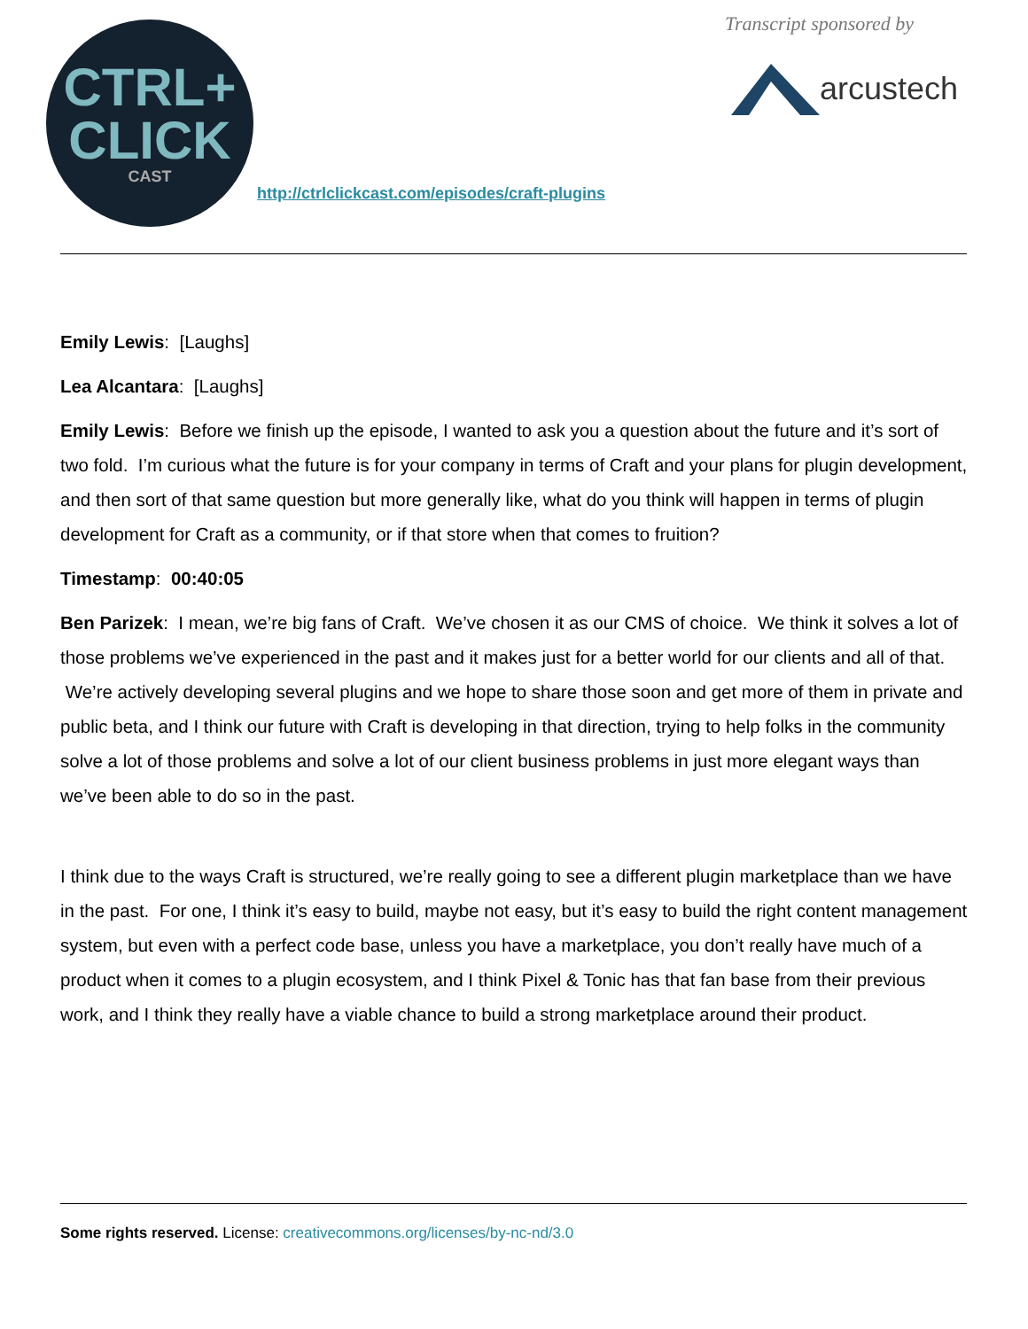CTRL+
CLICK
CAST
http://ctrlclickcast.com/episodes/craft-plugins
Transcript sponsored by
arcustech
Emily Lewis: [Laughs]
Lea Alcantara: [Laughs]
Emily Lewis: Before we finish up the episode, I wanted to ask you a question about the future and it’s sort of two fold. I’m curious what the future is for your company in terms of Craft and your plans for plugin development, and then sort of that same question but more generally like, what do you think will happen in terms of plugin development for Craft as a community, or if that store when that comes to fruition?
Timestamp: 00:40:05
Ben Parizek: I mean, we’re big fans of Craft. We’ve chosen it as our CMS of choice. We think it solves a lot of those problems we’ve experienced in the past and it makes just for a better world for our clients and all of that. We’re actively developing several plugins and we hope to share those soon and get more of them in private and public beta, and I think our future with Craft is developing in that direction, trying to help folks in the community solve a lot of those problems and solve a lot of our client business problems in just more elegant ways than we’ve been able to do so in the past.
I think due to the ways Craft is structured, we’re really going to see a different plugin marketplace than we have in the past. For one, I think it’s easy to build, maybe not easy, but it’s easy to build the right content management system, but even with a perfect code base, unless you have a marketplace, you don’t really have much of a product when it comes to a plugin ecosystem, and I think Pixel & Tonic has that fan base from their previous work, and I think they really have a viable chance to build a strong marketplace around their product.
Some rights reserved. License: creativecommons.org/licenses/by-nc-nd/3.0